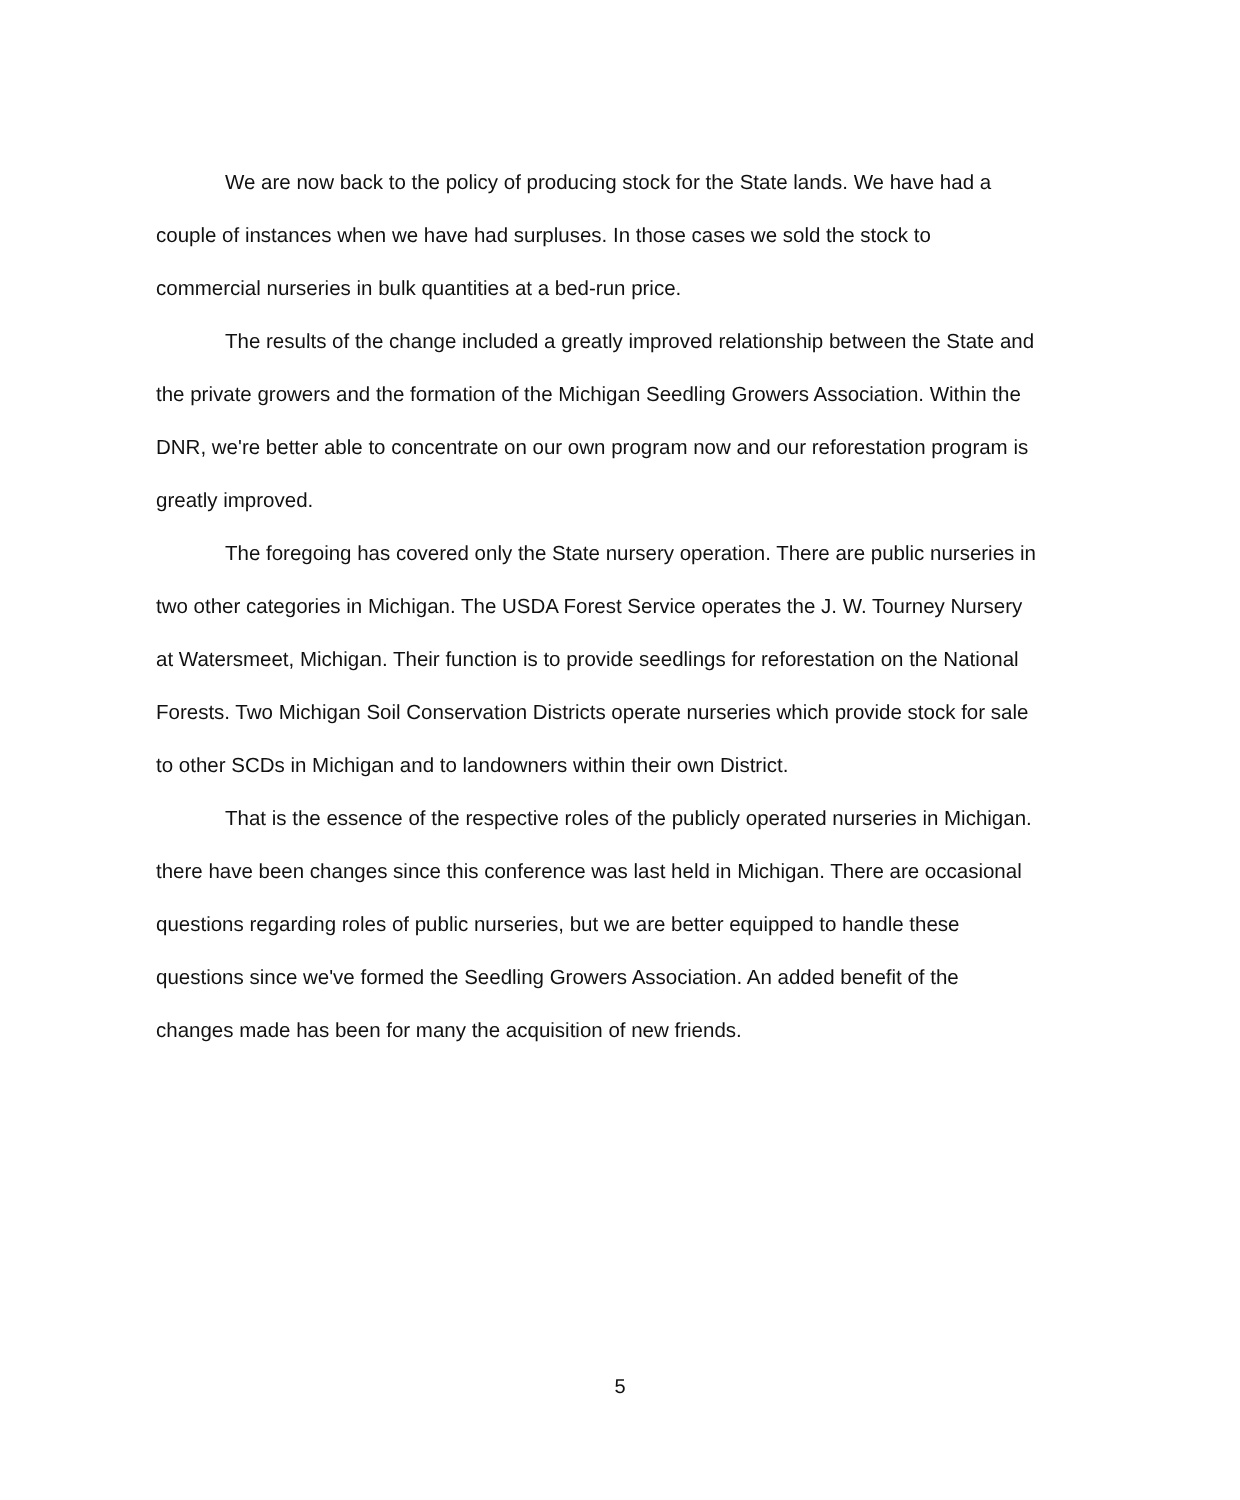We are now back to the policy of producing stock for the State lands. We have had a couple of instances when we have had surpluses. In those cases we sold the stock to commercial nurseries in bulk quantities at a bed-run price.
The results of the change included a greatly improved relationship between the State and the private growers and the formation of the Michigan Seedling Growers Association. Within the DNR, we're better able to concentrate on our own program now and our reforestation program is greatly improved.
The foregoing has covered only the State nursery operation. There are public nurseries in two other categories in Michigan. The USDA Forest Service operates the J. W. Tourney Nursery at Watersmeet, Michigan. Their function is to provide seedlings for reforestation on the National Forests. Two Michigan Soil Conservation Districts operate nurseries which provide stock for sale to other SCDs in Michigan and to landowners within their own District.
That is the essence of the respective roles of the publicly operated nurseries in Michigan. there have been changes since this conference was last held in Michigan. There are occasional questions regarding roles of public nurseries, but we are better equipped to handle these questions since we've formed the Seedling Growers Association. An added benefit of the changes made has been for many the acquisition of new friends.
5